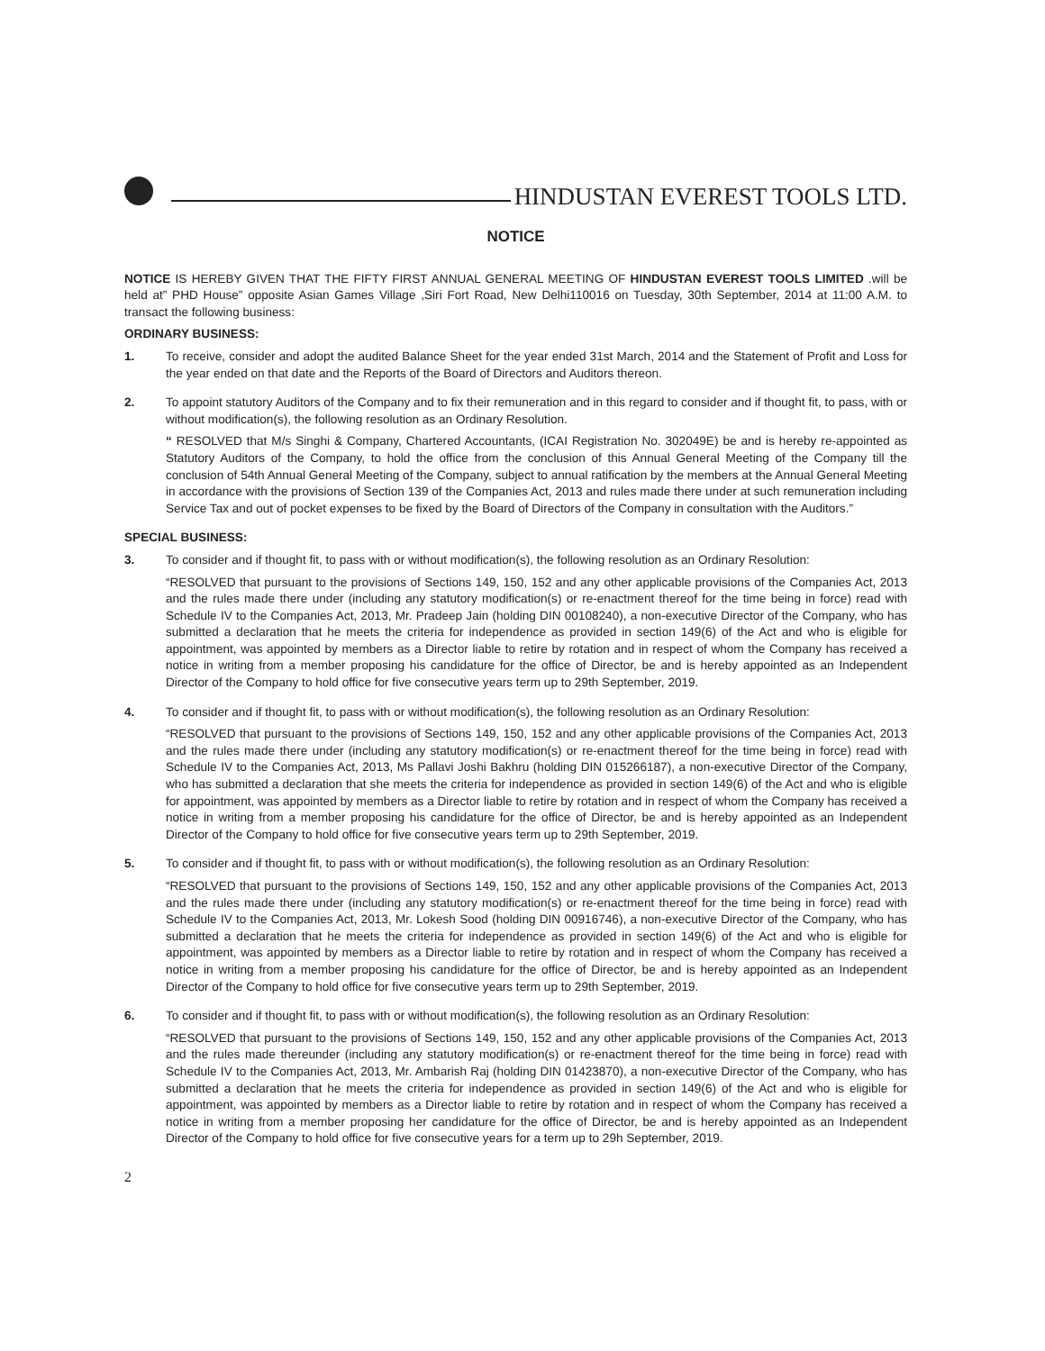HINDUSTAN EVEREST TOOLS LTD.
NOTICE
NOTICE IS HEREBY GIVEN THAT THE FIFTY FIRST ANNUAL GENERAL MEETING OF HINDUSTAN EVEREST TOOLS LIMITED .will be held at” PHD House” opposite Asian Games Village ,Siri Fort Road, New Delhi110016 on Tuesday, 30th September, 2014 at 11:00 A.M. to transact the following business:
ORDINARY BUSINESS:
1. To receive, consider and adopt the audited Balance Sheet for the year ended 31st March, 2014 and the Statement of Profit and Loss for the year ended on that date and the Reports of the Board of Directors and Auditors thereon.
2. To appoint statutory Auditors of the Company and to fix their remuneration and in this regard to consider and if thought fit, to pass, with or without modification(s), the following resolution as an Ordinary Resolution.
“ RESOLVED that M/s Singhi & Company, Chartered Accountants, (ICAI Registration No. 302049E) be and is hereby re-appointed as Statutory Auditors of the Company, to hold the office from the conclusion of this Annual General Meeting of the Company till the conclusion of 54th Annual General Meeting of the Company, subject to annual ratification by the members at the Annual General Meeting in accordance with the provisions of Section 139 of the Companies Act, 2013 and rules made there under at such remuneration including Service Tax and out of pocket expenses to be fixed by the Board of Directors of the Company in consultation with the Auditors.”
SPECIAL BUSINESS:
3. To consider and if thought fit, to pass with or without modification(s), the following resolution as an Ordinary Resolution:
“RESOLVED that pursuant to the provisions of Sections 149, 150, 152 and any other applicable provisions of the Companies Act, 2013 and the rules made there under (including any statutory modification(s) or re-enactment thereof for the time being in force) read with Schedule IV to the Companies Act, 2013, Mr. Pradeep Jain (holding DIN 00108240), a non-executive Director of the Company, who has submitted a declaration that he meets the criteria for independence as provided in section 149(6) of the Act and who is eligible for appointment, was appointed by members as a Director liable to retire by rotation and in respect of whom the Company has received a notice in writing from a member proposing his candidature for the office of Director, be and is hereby appointed as an Independent Director of the Company to hold office for five consecutive years term up to 29th September, 2019.
4. To consider and if thought fit, to pass with or without modification(s), the following resolution as an Ordinary Resolution:
“RESOLVED that pursuant to the provisions of Sections 149, 150, 152 and any other applicable provisions of the Companies Act, 2013 and the rules made there under (including any statutory modification(s) or re-enactment thereof for the time being in force) read with Schedule IV to the Companies Act, 2013, Ms Pallavi Joshi Bakhru (holding DIN 015266187), a non-executive Director of the Company, who has submitted a declaration that she meets the criteria for independence as provided in section 149(6) of the Act and who is eligible for appointment, was appointed by members as a Director liable to retire by rotation and in respect of whom the Company has received a notice in writing from a member proposing his candidature for the office of Director, be and is hereby appointed as an Independent Director of the Company to hold office for five consecutive years term up to 29th September, 2019.
5. To consider and if thought fit, to pass with or without modification(s), the following resolution as an Ordinary Resolution:
“RESOLVED that pursuant to the provisions of Sections 149, 150, 152 and any other applicable provisions of the Companies Act, 2013 and the rules made there under (including any statutory modification(s) or re-enactment thereof for the time being in force) read with Schedule IV to the Companies Act, 2013, Mr. Lokesh Sood (holding DIN 00916746), a non-executive Director of the Company, who has submitted a declaration that he meets the criteria for independence as provided in section 149(6) of the Act and who is eligible for appointment, was appointed by members as a Director liable to retire by rotation and in respect of whom the Company has received a notice in writing from a member proposing his candidature for the office of Director, be and is hereby appointed as an Independent Director of the Company to hold office for five consecutive years term up to 29th September, 2019.
6. To consider and if thought fit, to pass with or without modification(s), the following resolution as an Ordinary Resolution:
“RESOLVED that pursuant to the provisions of Sections 149, 150, 152 and any other applicable provisions of the Companies Act, 2013 and the rules made thereunder (including any statutory modification(s) or re-enactment thereof for the time being in force) read with Schedule IV to the Companies Act, 2013, Mr. Ambarish Raj (holding DIN 01423870), a non-executive Director of the Company, who has submitted a declaration that he meets the criteria for independence as provided in section 149(6) of the Act and who is eligible for appointment, was appointed by members as a Director liable to retire by rotation and in respect of whom the Company has received a notice in writing from a member proposing her candidature for the office of Director, be and is hereby appointed as an Independent Director of the Company to hold office for five consecutive years for a term up to 29h September, 2019.
2